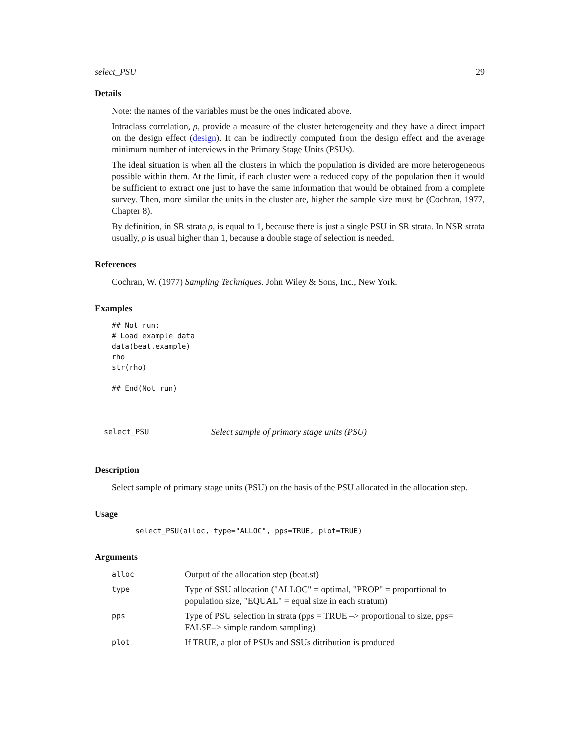select_PSU 29
Details
Note: the names of the variables must be the ones indicated above.
Intraclass correlation, ρ, provide a measure of the cluster heterogeneity and they have a direct impact on the design effect (design). It can be indirectly computed from the design effect and the average minimum number of interviews in the Primary Stage Units (PSUs).
The ideal situation is when all the clusters in which the population is divided are more heterogeneous possible within them. At the limit, if each cluster were a reduced copy of the population then it would be sufficient to extract one just to have the same information that would be obtained from a complete survey. Then, more similar the units in the cluster are, higher the sample size must be (Cochran, 1977, Chapter 8).
By definition, in SR strata ρ, is equal to 1, because there is just a single PSU in SR strata. In NSR strata usually, ρ is usual higher than 1, because a double stage of selection is needed.
References
Cochran, W. (1977) Sampling Techniques. John Wiley & Sons, Inc., New York.
Examples
## Not run:
# Load example data
data(beat.example)
rho
str(rho)

## End(Not run)
select_PSU Select sample of primary stage units (PSU)
Description
Select sample of primary stage units (PSU) on the basis of the PSU allocated in the allocation step.
Usage
select_PSU(alloc, type="ALLOC", pps=TRUE, plot=TRUE)
Arguments
| alloc | Output of the allocation step (beat.st) |
| type | Type of SSU allocation ("ALLOC" = optimal, "PROP" = proportional to population size, "EQUAL" = equal size in each stratum) |
| pps | Type of PSU selection in strata (pps = TRUE –> proportional to size, pps= FALSE–> simple random sampling) |
| plot | If TRUE, a plot of PSUs and SSUs ditribution is produced |